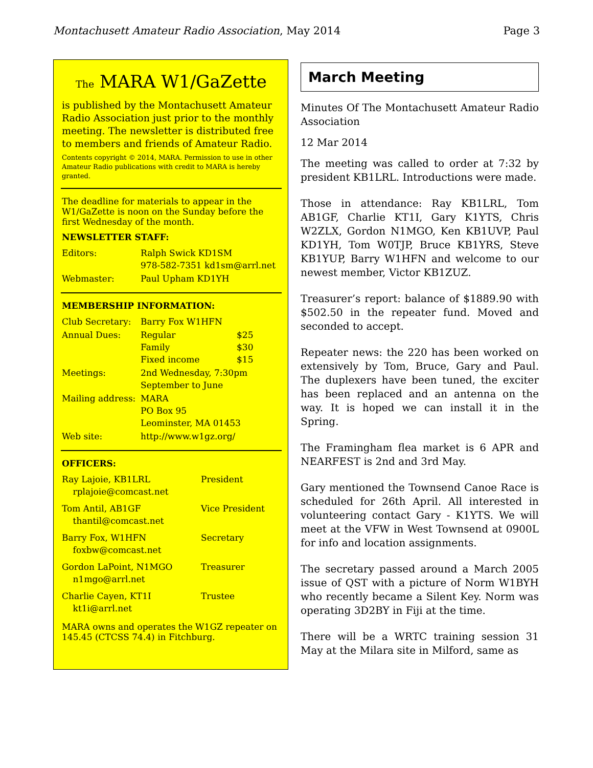Montachusett Amateur Radio Association, May 2014 Page 3
The MARA W1/GaZette
is published by the Montachusett Amateur Radio Association just prior to the monthly meeting. The newsletter is distributed free to members and friends of Amateur Radio.
Contents copyright © 2014, MARA. Permission to use in other Amateur Radio publications with credit to MARA is hereby granted.
The deadline for materials to appear in the W1/GaZette is noon on the Sunday before the first Wednesday of the month.
NEWSLETTER STAFF:
| Editors: | Ralph Swick KD1SM 978-582-7351 kd1sm@arrl.net |
| Webmaster: | Paul Upham KD1YH |
MEMBERSHIP INFORMATION:
| Club Secretary: | Barry Fox W1HFN | |
| Annual Dues: | Regular Family Fixed income | $25 $30 $15 |
| Meetings: | 2nd Wednesday, 7:30pm September to June | |
| Mailing address: | MARA PO Box 95 Leominster, MA 01453 | |
| Web site: | http://www.w1gz.org/ | |
OFFICERS:
| Ray Lajoie, KB1LRL rplajoie@comcast.net | President |
| Tom Antil, AB1GF thantil@comcast.net | Vice President |
| Barry Fox, W1HFN foxbw@comcast.net | Secretary |
| Gordon LaPoint, N1MGO n1mgo@arrl.net | Treasurer |
| Charlie Cayen, KT1I kt1i@arrl.net | Trustee |
MARA owns and operates the W1GZ repeater on 145.45 (CTCSS 74.4) in Fitchburg.
March Meeting
Minutes Of The Montachusett Amateur Radio Association
12 Mar 2014
The meeting was called to order at 7:32 by president KB1LRL. Introductions were made.
Those in attendance: Ray KB1LRL, Tom AB1GF, Charlie KT1I, Gary K1YTS, Chris W2ZLX, Gordon N1MGO, Ken KB1UVP, Paul KD1YH, Tom W0TJP, Bruce KB1YRS, Steve KB1YUP, Barry W1HFN and welcome to our newest member, Victor KB1ZUZ.
Treasurer’s report: balance of $1889.90 with $502.50 in the repeater fund. Moved and seconded to accept.
Repeater news: the 220 has been worked on extensively by Tom, Bruce, Gary and Paul. The duplexers have been tuned, the exciter has been replaced and an antenna on the way. It is hoped we can install it in the Spring.
The Framingham flea market is 6 APR and NEARFEST is 2nd and 3rd May.
Gary mentioned the Townsend Canoe Race is scheduled for 26th April. All interested in volunteering contact Gary - K1YTS. We will meet at the VFW in West Townsend at 0900L for info and location assignments.
The secretary passed around a March 2005 issue of QST with a picture of Norm W1BYH who recently became a Silent Key. Norm was operating 3D2BY in Fiji at the time.
There will be a WRTC training session 31 May at the Milara site in Milford, same as